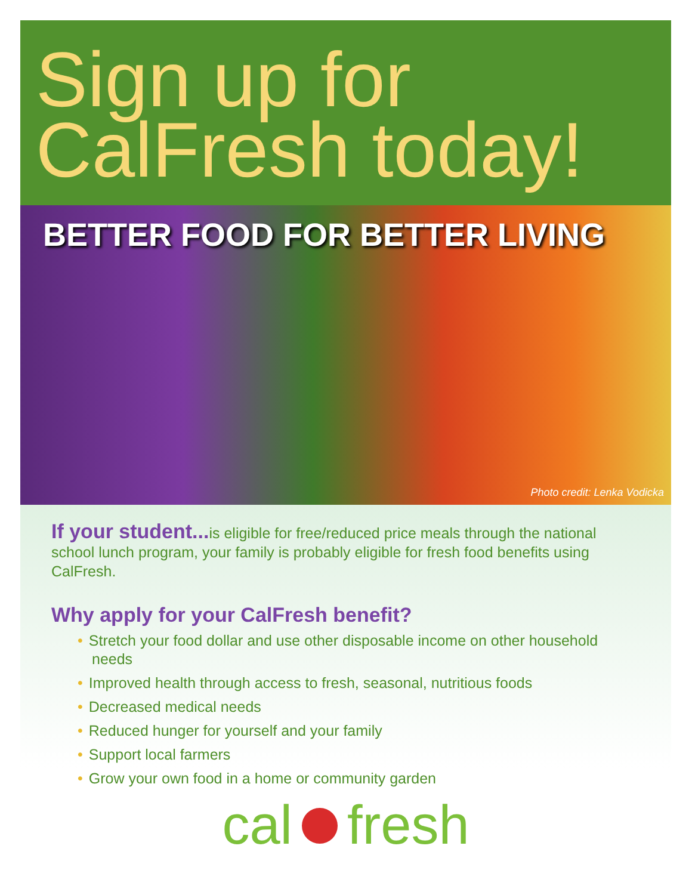Sign up for
CalFresh today!
BETTER FOOD FOR BETTER LIVING
Photo credit: Lenka Vodicka
If your student... is eligible for free/reduced price meals through the national school lunch program, your family is probably eligible for fresh food benefits using CalFresh.
Why apply for your CalFresh benefit?
• Stretch your food dollar and use other disposable income on other household needs
• Improved health through access to fresh, seasonal, nutritious foods
• Decreased medical needs
• Reduced hunger for yourself and your family
• Support local farmers
• Grow your own food in a home or community garden
cal fresh